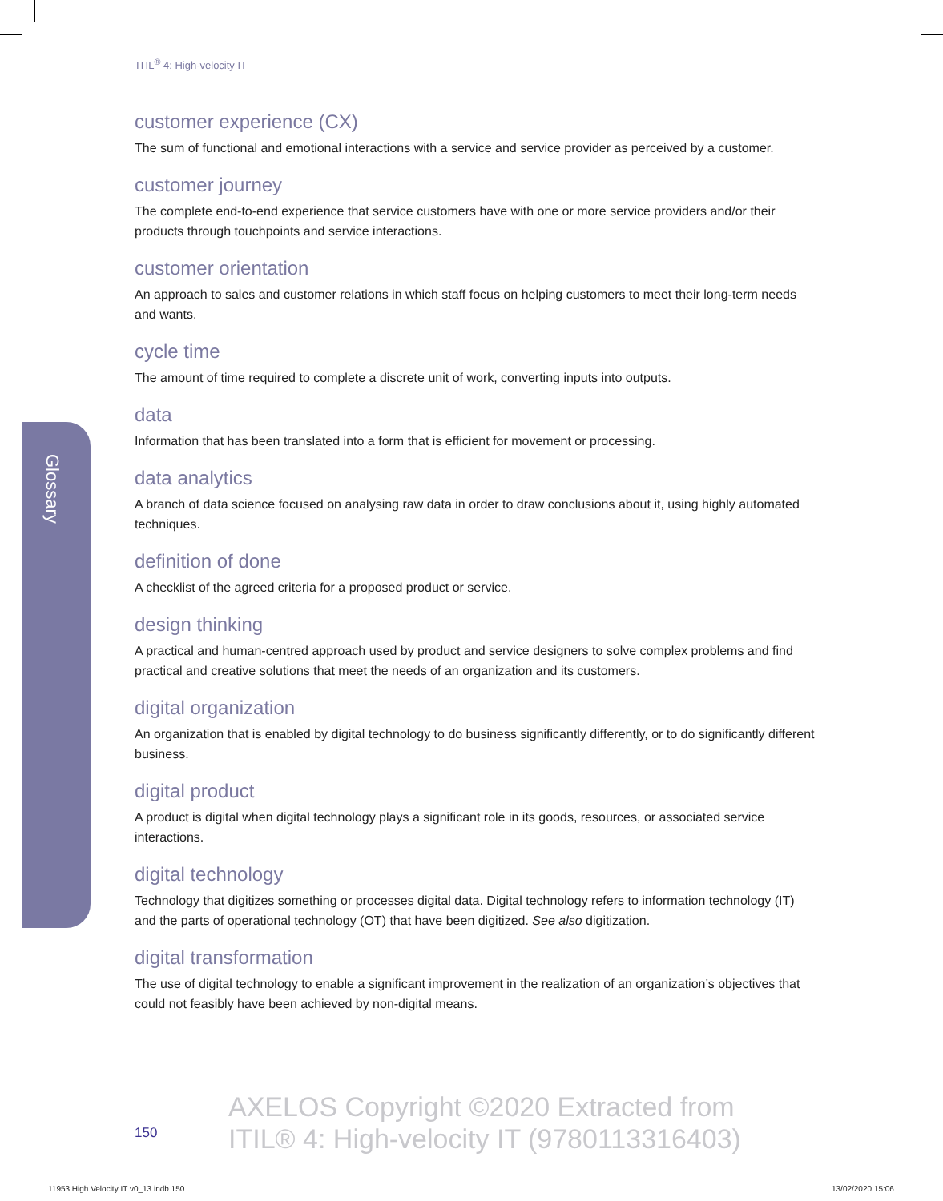ITIL<sup>®</sup> 4: High-velocity IT
Glossary
customer experience (CX)
The sum of functional and emotional interactions with a service and service provider as perceived by a customer.
customer journey
The complete end-to-end experience that service customers have with one or more service providers and/or their products through touchpoints and service interactions.
customer orientation
An approach to sales and customer relations in which staff focus on helping customers to meet their long-term needs and wants.
cycle time
The amount of time required to complete a discrete unit of work, converting inputs into outputs.
data
Information that has been translated into a form that is efficient for movement or processing.
data analytics
A branch of data science focused on analysing raw data in order to draw conclusions about it, using highly automated techniques.
definition of done
A checklist of the agreed criteria for a proposed product or service.
design thinking
A practical and human-centred approach used by product and service designers to solve complex problems and find practical and creative solutions that meet the needs of an organization and its customers.
digital organization
An organization that is enabled by digital technology to do business significantly differently, or to do significantly different business.
digital product
A product is digital when digital technology plays a significant role in its goods, resources, or associated service interactions.
digital technology
Technology that digitizes something or processes digital data. Digital technology refers to information technology (IT) and the parts of operational technology (OT) that have been digitized. See also digitization.
digital transformation
The use of digital technology to enable a significant improvement in the realization of an organization’s objectives that could not feasibly have been achieved by non-digital means.
150
AXELOS Copyright ©2020 Extracted from
ITIL® 4: High-velocity IT (9780113316403)
11953 High Velocity IT v0_13.indb 150
13/02/2020 15:06